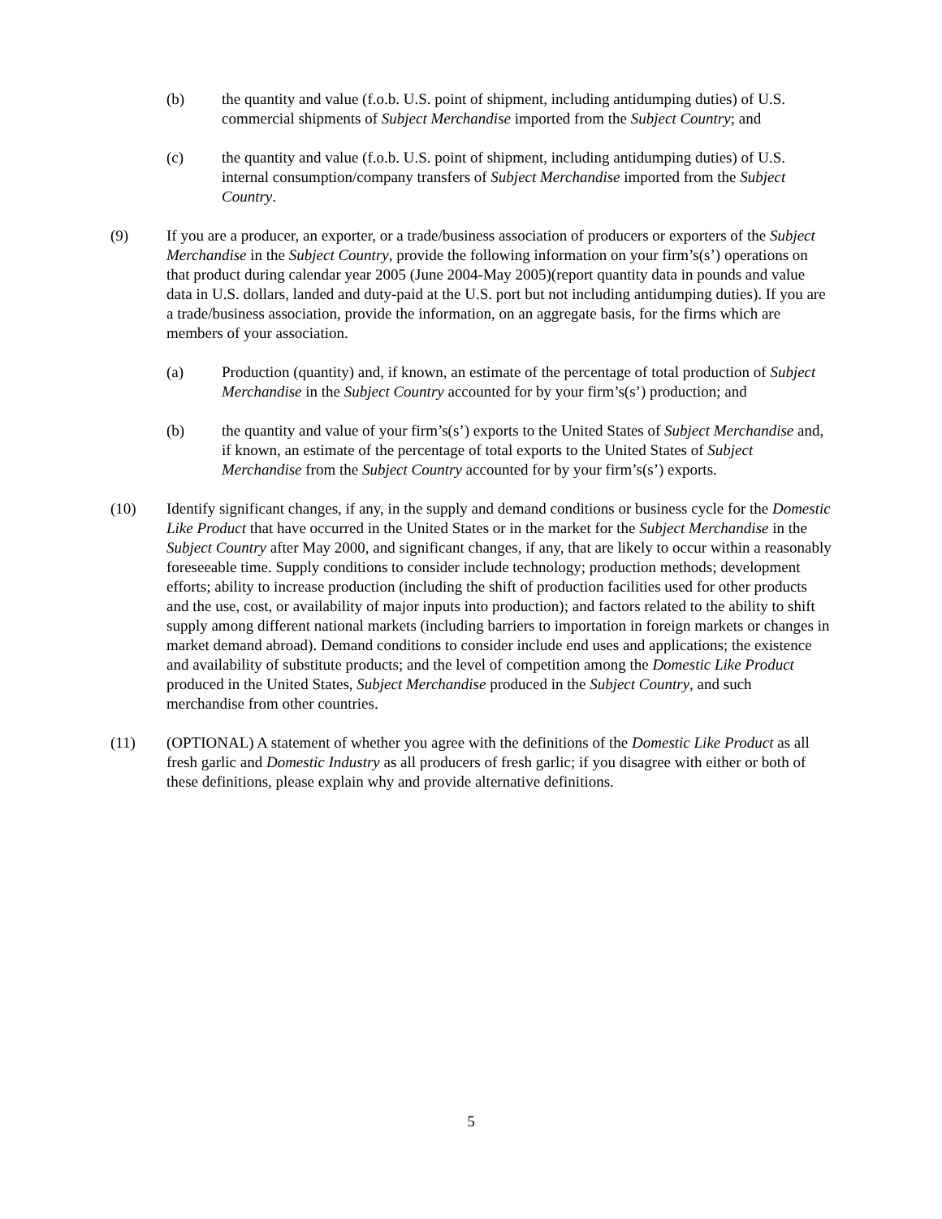(b) the quantity and value (f.o.b. U.S. point of shipment, including antidumping duties) of U.S. commercial shipments of Subject Merchandise imported from the Subject Country; and
(c) the quantity and value (f.o.b. U.S. point of shipment, including antidumping duties) of U.S. internal consumption/company transfers of Subject Merchandise imported from the Subject Country.
(9) If you are a producer, an exporter, or a trade/business association of producers or exporters of the Subject Merchandise in the Subject Country, provide the following information on your firm’s(s’) operations on that product during calendar year 2005 (June 2004-May 2005)(report quantity data in pounds and value data in U.S. dollars, landed and duty-paid at the U.S. port but not including antidumping duties). If you are a trade/business association, provide the information, on an aggregate basis, for the firms which are members of your association.
(a) Production (quantity) and, if known, an estimate of the percentage of total production of Subject Merchandise in the Subject Country accounted for by your firm’s(s’) production; and
(b) the quantity and value of your firm’s(s’) exports to the United States of Subject Merchandise and, if known, an estimate of the percentage of total exports to the United States of Subject Merchandise from the Subject Country accounted for by your firm’s(s’) exports.
(10) Identify significant changes, if any, in the supply and demand conditions or business cycle for the Domestic Like Product that have occurred in the United States or in the market for the Subject Merchandise in the Subject Country after May 2000, and significant changes, if any, that are likely to occur within a reasonably foreseeable time. Supply conditions to consider include technology; production methods; development efforts; ability to increase production (including the shift of production facilities used for other products and the use, cost, or availability of major inputs into production); and factors related to the ability to shift supply among different national markets (including barriers to importation in foreign markets or changes in market demand abroad). Demand conditions to consider include end uses and applications; the existence and availability of substitute products; and the level of competition among the Domestic Like Product produced in the United States, Subject Merchandise produced in the Subject Country, and such merchandise from other countries.
(11) (OPTIONAL) A statement of whether you agree with the definitions of the Domestic Like Product as all fresh garlic and Domestic Industry as all producers of fresh garlic; if you disagree with either or both of these definitions, please explain why and provide alternative definitions.
5